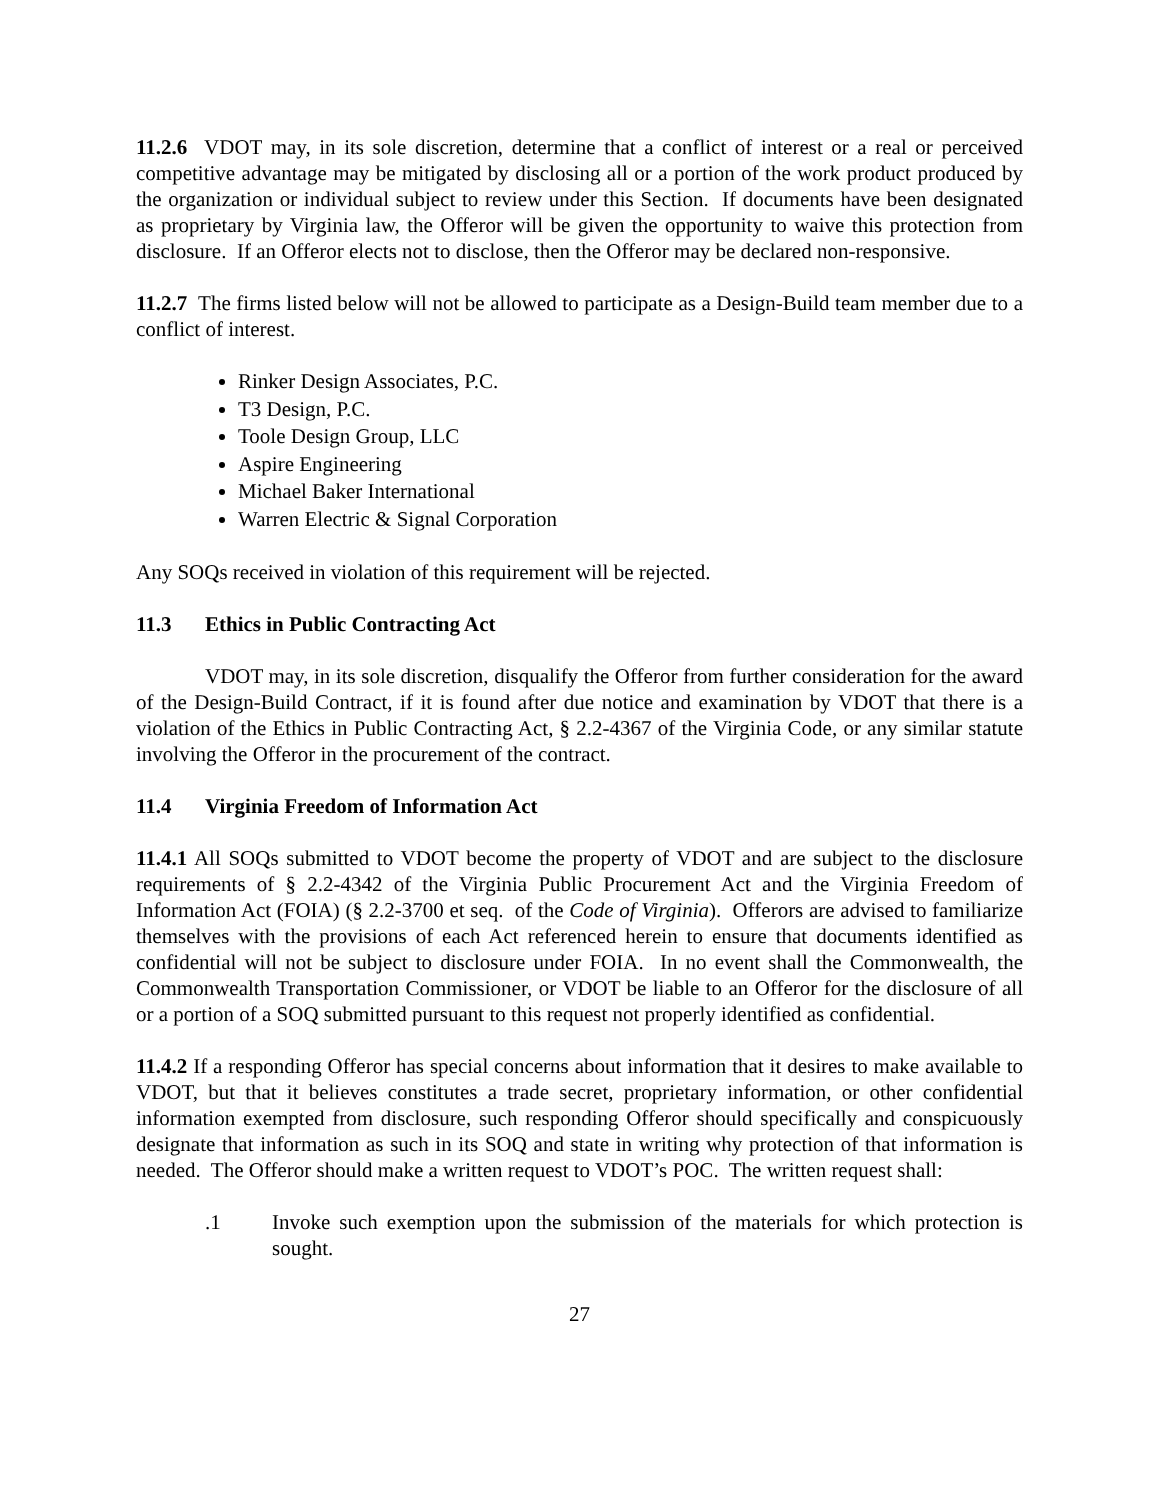11.2.6 VDOT may, in its sole discretion, determine that a conflict of interest or a real or perceived competitive advantage may be mitigated by disclosing all or a portion of the work product produced by the organization or individual subject to review under this Section. If documents have been designated as proprietary by Virginia law, the Offeror will be given the opportunity to waive this protection from disclosure. If an Offeror elects not to disclose, then the Offeror may be declared non-responsive.
11.2.7 The firms listed below will not be allowed to participate as a Design-Build team member due to a conflict of interest.
Rinker Design Associates, P.C.
T3 Design, P.C.
Toole Design Group, LLC
Aspire Engineering
Michael Baker International
Warren Electric & Signal Corporation
Any SOQs received in violation of this requirement will be rejected.
11.3 Ethics in Public Contracting Act
VDOT may, in its sole discretion, disqualify the Offeror from further consideration for the award of the Design-Build Contract, if it is found after due notice and examination by VDOT that there is a violation of the Ethics in Public Contracting Act, § 2.2-4367 of the Virginia Code, or any similar statute involving the Offeror in the procurement of the contract.
11.4 Virginia Freedom of Information Act
11.4.1 All SOQs submitted to VDOT become the property of VDOT and are subject to the disclosure requirements of § 2.2-4342 of the Virginia Public Procurement Act and the Virginia Freedom of Information Act (FOIA) (§ 2.2-3700 et seq. of the Code of Virginia). Offerors are advised to familiarize themselves with the provisions of each Act referenced herein to ensure that documents identified as confidential will not be subject to disclosure under FOIA. In no event shall the Commonwealth, the Commonwealth Transportation Commissioner, or VDOT be liable to an Offeror for the disclosure of all or a portion of a SOQ submitted pursuant to this request not properly identified as confidential.
11.4.2 If a responding Offeror has special concerns about information that it desires to make available to VDOT, but that it believes constitutes a trade secret, proprietary information, or other confidential information exempted from disclosure, such responding Offeror should specifically and conspicuously designate that information as such in its SOQ and state in writing why protection of that information is needed. The Offeror should make a written request to VDOT’s POC. The written request shall:
.1 Invoke such exemption upon the submission of the materials for which protection is sought.
27